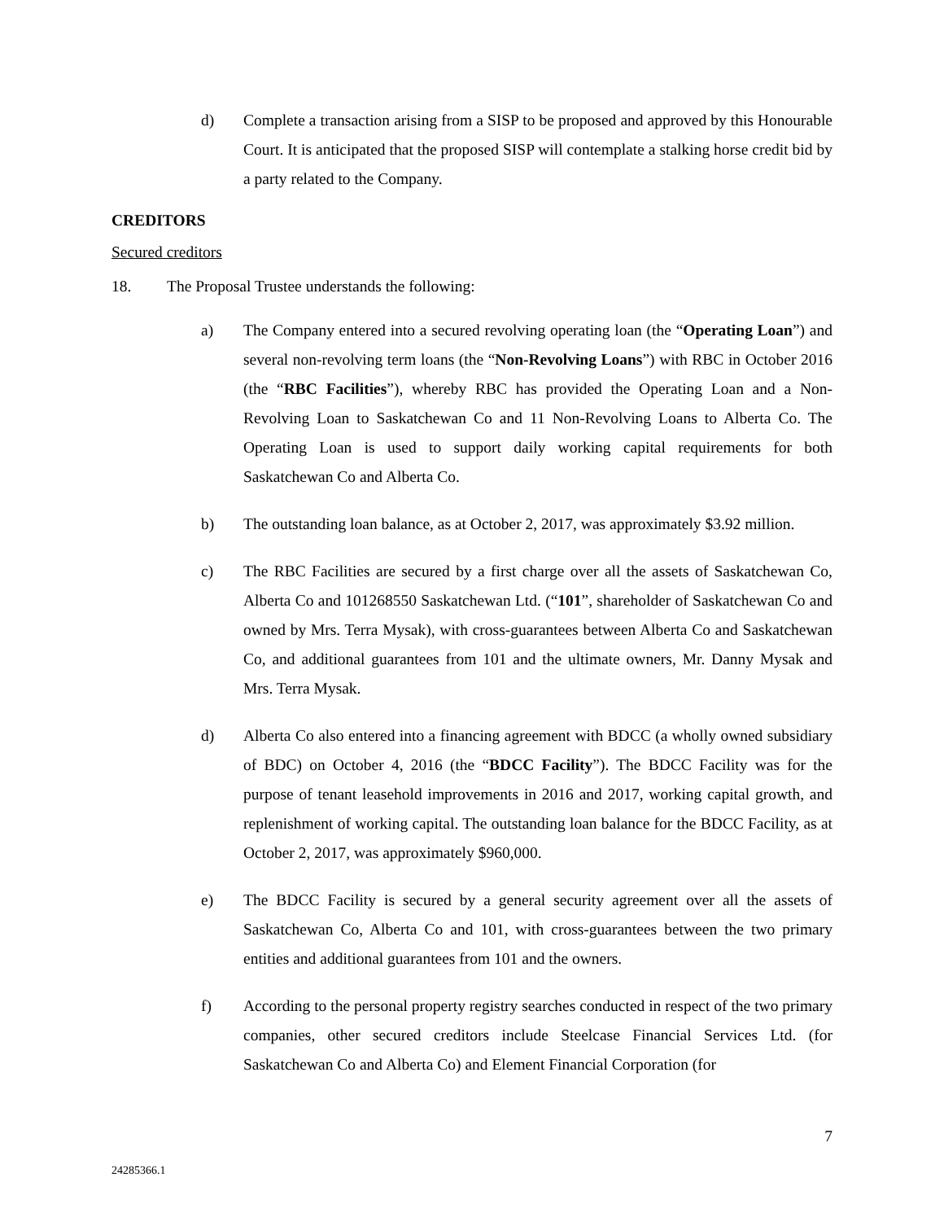d) Complete a transaction arising from a SISP to be proposed and approved by this Honourable Court. It is anticipated that the proposed SISP will contemplate a stalking horse credit bid by a party related to the Company.
CREDITORS
Secured creditors
18. The Proposal Trustee understands the following:
a) The Company entered into a secured revolving operating loan (the “Operating Loan”) and several non-revolving term loans (the “Non-Revolving Loans”) with RBC in October 2016 (the “RBC Facilities”), whereby RBC has provided the Operating Loan and a Non-Revolving Loan to Saskatchewan Co and 11 Non-Revolving Loans to Alberta Co. The Operating Loan is used to support daily working capital requirements for both Saskatchewan Co and Alberta Co.
b) The outstanding loan balance, as at October 2, 2017, was approximately $3.92 million.
c) The RBC Facilities are secured by a first charge over all the assets of Saskatchewan Co, Alberta Co and 101268550 Saskatchewan Ltd. (“101”, shareholder of Saskatchewan Co and owned by Mrs. Terra Mysak), with cross-guarantees between Alberta Co and Saskatchewan Co, and additional guarantees from 101 and the ultimate owners, Mr. Danny Mysak and Mrs. Terra Mysak.
d) Alberta Co also entered into a financing agreement with BDCC (a wholly owned subsidiary of BDC) on October 4, 2016 (the “BDCC Facility”). The BDCC Facility was for the purpose of tenant leasehold improvements in 2016 and 2017, working capital growth, and replenishment of working capital. The outstanding loan balance for the BDCC Facility, as at October 2, 2017, was approximately $960,000.
e) The BDCC Facility is secured by a general security agreement over all the assets of Saskatchewan Co, Alberta Co and 101, with cross-guarantees between the two primary entities and additional guarantees from 101 and the owners.
f) According to the personal property registry searches conducted in respect of the two primary companies, other secured creditors include Steelcase Financial Services Ltd. (for Saskatchewan Co and Alberta Co) and Element Financial Corporation (for
7
24285366.1